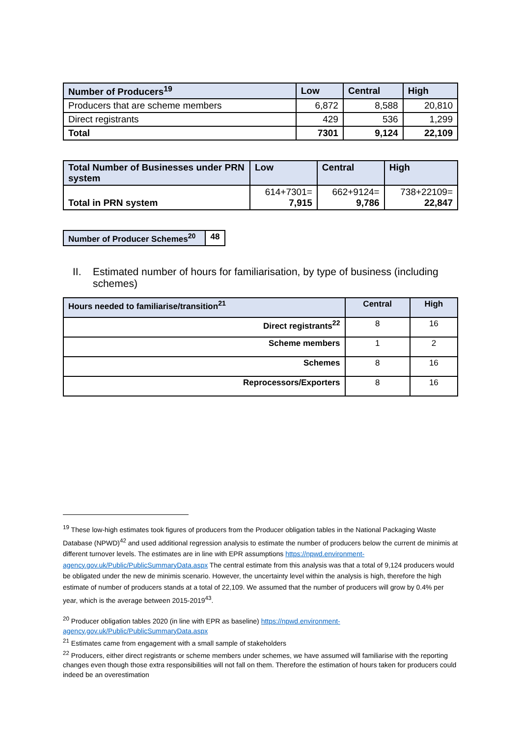| Number of Producers<sup>19</sup> | Low | Central | High |
| Producers that are scheme members | 6,872 | 8,588 | 20,810 |
| Direct registrants | 429 | 536 | 1,299 |
| Total | 7301 | 9,124 | 22,109 |
| Total Number of Businesses under PRN system | Low | Central | High |
| Total in PRN system | 614+7301= 7,915 | 662+9124= 9,786 | 738+22109= 22,847 |
| Number of Producer Schemes<sup>20</sup> | 48 |
II. Estimated number of hours for familiarisation, by type of business (including schemes)
| Hours needed to familiarise/transition<sup>21</sup> | Central | High |
| Direct registrants<sup>22</sup> | 8 | 16 |
| Scheme members | 1 | 2 |
| Schemes | 8 | 16 |
| Reprocessors/Exporters | 8 | 16 |
<sup>19</sup> These low-high estimates took figures of producers from the Producer obligation tables in the National Packaging Waste Database (NPWD)<sup>42</sup> and used additional regression analysis to estimate the number of producers below the current de minimis at different turnover levels. The estimates are in line with EPR assumptions https://npwd.environment-agency.gov.uk/Public/PublicSummaryData.aspx The central estimate from this analysis was that a total of 9,124 producers would be obligated under the new de minimis scenario. However, the uncertainty level within the analysis is high, therefore the high estimate of number of producers stands at a total of 22,109. We assumed that the number of producers will grow by 0.4% per year, which is the average between 2015-2019<sup>43</sup>.
<sup>20</sup> Producer obligation tables 2020 (in line with EPR as baseline) https://npwd.environment-agency.gov.uk/Public/PublicSummaryData.aspx
<sup>21</sup> Estimates came from engagement with a small sample of stakeholders
<sup>22</sup> Producers, either direct registrants or scheme members under schemes, we have assumed will familiarise with the reporting changes even though those extra responsibilities will not fall on them. Therefore the estimation of hours taken for producers could indeed be an overestimation